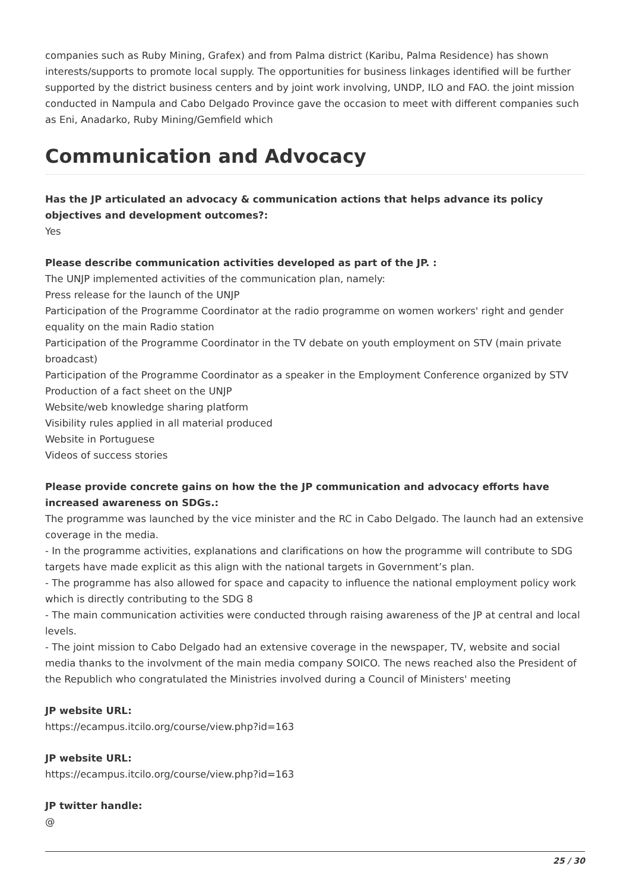companies such as Ruby Mining, Grafex) and from Palma district (Karibu, Palma Residence) has shown interests/supports to promote local supply. The opportunities for business linkages identified will be further supported by the district business centers and by joint work involving, UNDP, ILO and FAO. the joint mission conducted in Nampula and Cabo Delgado Province gave the occasion to meet with different companies such as Eni, Anadarko, Ruby Mining/Gemfield which
Communication and Advocacy
Has the JP articulated an advocacy & communication actions that helps advance its policy objectives and development outcomes?:
Yes
Please describe communication activities developed as part of the JP. :
The UNJP implemented activities of the communication plan, namely:
Press release for the launch of the UNJP
Participation of the Programme Coordinator at the radio programme on women workers' right and gender equality on the main Radio station
Participation of the Programme Coordinator in the TV debate on youth employment on STV (main private broadcast)
Participation of the Programme Coordinator as a speaker in the Employment Conference organized by STV
Production of a fact sheet on the UNJP
Website/web knowledge sharing platform
Visibility rules applied in all material produced
Website in Portuguese
Videos of success stories
Please provide concrete gains on how the the JP communication and advocacy efforts have increased awareness on SDGs.:
The programme was launched by the vice minister and the RC in Cabo Delgado. The launch had an extensive coverage in the media.
- In the programme activities, explanations and clarifications on how the programme will contribute to SDG targets have made explicit as this align with the national targets in Government’s plan.
- The programme has also allowed for space and capacity to influence the national employment policy work which is directly contributing to the SDG 8
- The main communication activities were conducted through raising awareness of the JP at central and local levels.
- The joint mission to Cabo Delgado had an extensive coverage in the newspaper, TV, website and social media thanks to the involvment of the main media company SOICO. The news reached also the President of the Republich who congratulated the Ministries involved during a Council of Ministers' meeting
JP website URL:
https://ecampus.itcilo.org/course/view.php?id=163
JP website URL:
https://ecampus.itcilo.org/course/view.php?id=163
JP twitter handle:
@
25 / 30